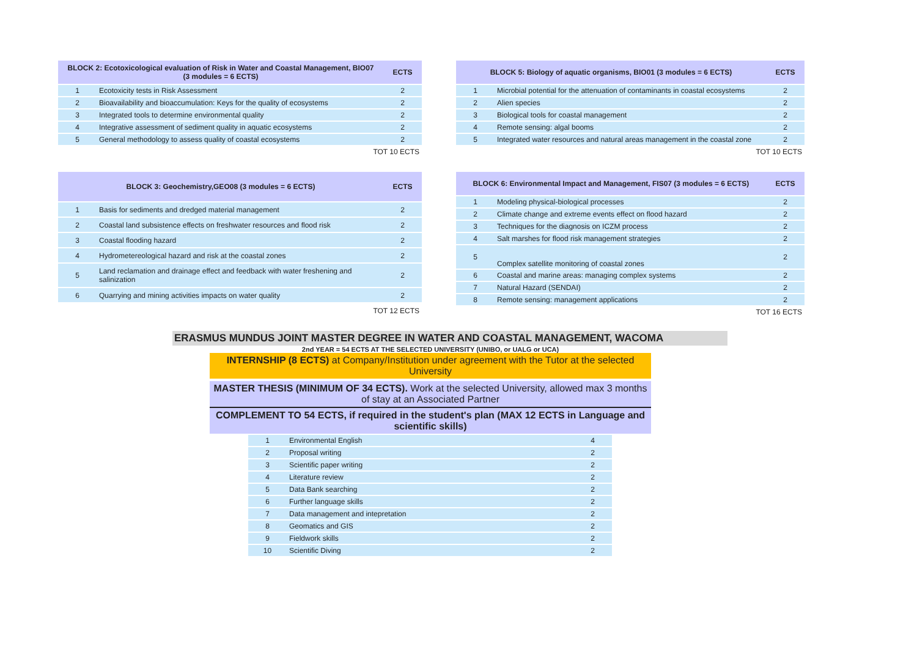| BLOCK 2: Ecotoxicological evaluation of Risk in Water and Coastal Management, BIO07 (3 modules = 6 ECTS) | | ECTS |
| --- | --- | --- |
| 1 | Ecotoxicity tests in Risk Assessment | 2 |
| 2 | Bioavailability and bioaccumulation: Keys for the quality of ecosystems | 2 |
| 3 | Integrated tools to determine environmental quality | 2 |
| 4 | Integrative assessment of sediment quality in aquatic ecosystems | 2 |
| 5 | General methodology to assess quality of coastal ecosystems | 2 |
| TOT 10 ECTS | | |
| BLOCK 5: Biology of aquatic organisms, BIO01 (3 modules = 6 ECTS) | | ECTS |
| --- | --- | --- |
| 1 | Microbial potential for the attenuation of contaminants in coastal ecosystems | 2 |
| 2 | Alien species | 2 |
| 3 | Biological tools for coastal management | 2 |
| 4 | Remote sensing: algal booms | 2 |
| 5 | Integrated water resources and natural areas management in the coastal zone | 2 |
| TOT 10 ECTS | | |
| BLOCK 3: Geochemistry,GEO08 (3 modules = 6 ECTS) | | ECTS |
| --- | --- | --- |
| 1 | Basis for sediments and dredged material management | 2 |
| 2 | Coastal land subsistence effects on freshwater resources and flood risk | 2 |
| 3 | Coastal flooding hazard | 2 |
| 4 | Hydrometereological hazard and risk at the coastal zones | 2 |
| 5 | Land reclamation and drainage effect and feedback with water freshening and salinization | 2 |
| 6 | Quarrying and mining activities impacts on water quality | 2 |
| TOT 12 ECTS | | |
| BLOCK 6: Environmental Impact and Management, FIS07 (3 modules = 6 ECTS) | | ECTS |
| --- | --- | --- |
| 1 | Modeling physical-biological processes | 2 |
| 2 | Climate change and extreme events effect on flood hazard | 2 |
| 3 | Techniques for the diagnosis on ICZM process | 2 |
| 4 | Salt marshes for flood risk management strategies | 2 |
| 5 | Complex satellite monitoring of coastal zones | 2 |
| 6 | Coastal and marine areas: managing complex systems | 2 |
| 7 | Natural Hazard (SENDAI) | 2 |
| 8 | Remote sensing: management applications | 2 |
| TOT 16 ECTS | | |
ERASMUS MUNDUS JOINT MASTER DEGREE IN WATER AND COASTAL MANAGEMENT, WACOMA
2nd YEAR = 54 ECTS AT THE SELECTED UNIVERSITY (UNIBO, or UALG or UCA)
INTERNSHIP (8 ECTS) at Company/Institution under agreement with the Tutor at the selected University
MASTER THESIS (MINIMUM OF 34 ECTS). Work at the selected University, allowed max 3 months of stay at an Associated Partner
COMPLEMENT TO 54 ECTS, if required in the student's plan (MAX 12 ECTS in Language and scientific skills)
| 1 | Environmental English | 4 |
| 2 | Proposal writing | 2 |
| 3 | Scientific paper writing | 2 |
| 4 | Literature review | 2 |
| 5 | Data Bank searching | 2 |
| 6 | Further language skills | 2 |
| 7 | Data management and intepretation | 2 |
| 8 | Geomatics and GIS | 2 |
| 9 | Fieldwork skills | 2 |
| 10 | Scientific Diving | 2 |